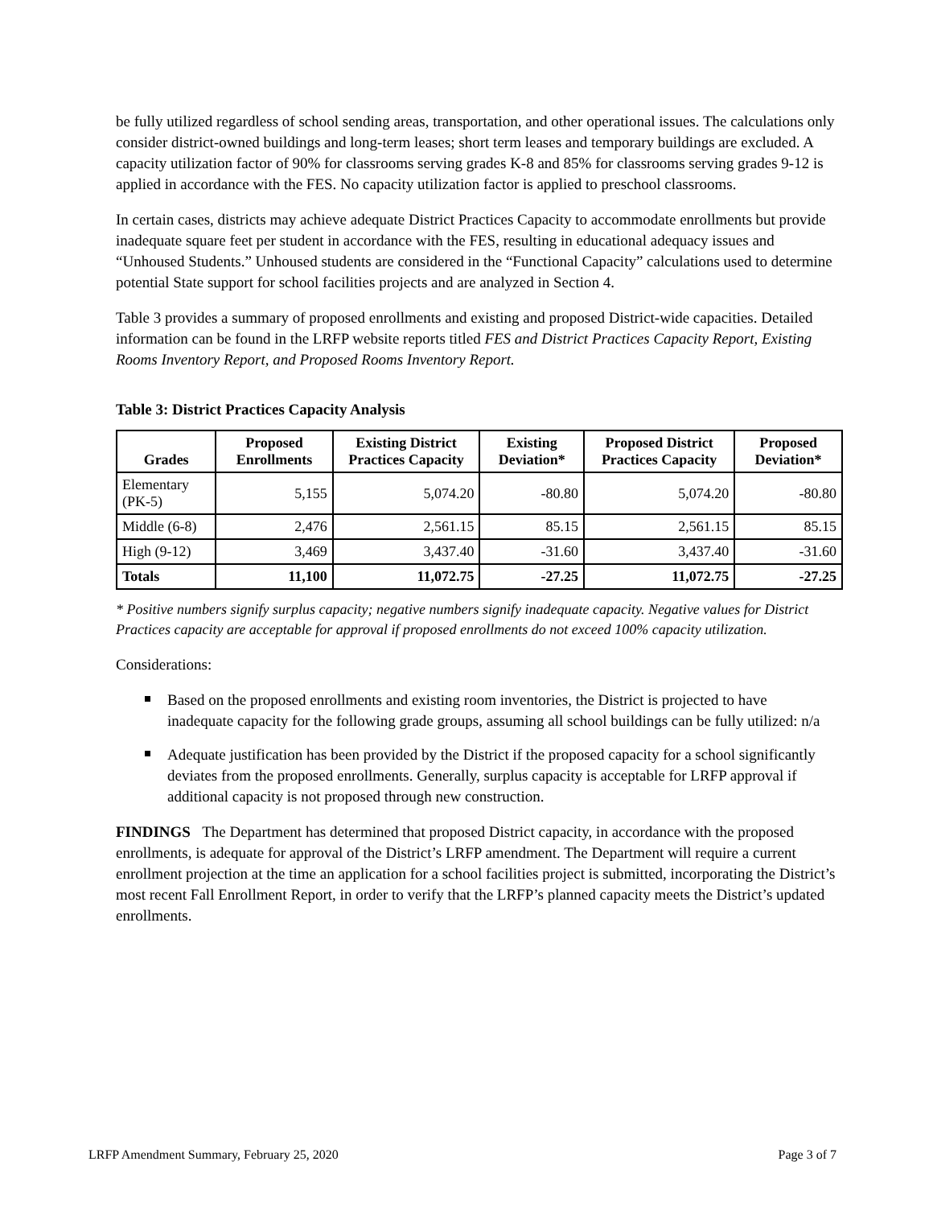be fully utilized regardless of school sending areas, transportation, and other operational issues. The calculations only consider district-owned buildings and long-term leases; short term leases and temporary buildings are excluded. A capacity utilization factor of 90% for classrooms serving grades K-8 and 85% for classrooms serving grades 9-12 is applied in accordance with the FES. No capacity utilization factor is applied to preschool classrooms.
In certain cases, districts may achieve adequate District Practices Capacity to accommodate enrollments but provide inadequate square feet per student in accordance with the FES, resulting in educational adequacy issues and “Unhoused Students.” Unhoused students are considered in the “Functional Capacity” calculations used to determine potential State support for school facilities projects and are analyzed in Section 4.
Table 3 provides a summary of proposed enrollments and existing and proposed District-wide capacities. Detailed information can be found in the LRFP website reports titled FES and District Practices Capacity Report, Existing Rooms Inventory Report, and Proposed Rooms Inventory Report.
Table 3: District Practices Capacity Analysis
| Grades | Proposed Enrollments | Existing District Practices Capacity | Existing Deviation* | Proposed District Practices Capacity | Proposed Deviation* |
| --- | --- | --- | --- | --- | --- |
| Elementary (PK-5) | 5,155 | 5,074.20 | -80.80 | 5,074.20 | -80.80 |
| Middle (6-8) | 2,476 | 2,561.15 | 85.15 | 2,561.15 | 85.15 |
| High (9-12) | 3,469 | 3,437.40 | -31.60 | 3,437.40 | -31.60 |
| Totals | 11,100 | 11,072.75 | -27.25 | 11,072.75 | -27.25 |
* Positive numbers signify surplus capacity; negative numbers signify inadequate capacity. Negative values for District Practices capacity are acceptable for approval if proposed enrollments do not exceed 100% capacity utilization.
Considerations:
Based on the proposed enrollments and existing room inventories, the District is projected to have inadequate capacity for the following grade groups, assuming all school buildings can be fully utilized: n/a
Adequate justification has been provided by the District if the proposed capacity for a school significantly deviates from the proposed enrollments. Generally, surplus capacity is acceptable for LRFP approval if additional capacity is not proposed through new construction.
FINDINGS The Department has determined that proposed District capacity, in accordance with the proposed enrollments, is adequate for approval of the District’s LRFP amendment. The Department will require a current enrollment projection at the time an application for a school facilities project is submitted, incorporating the District’s most recent Fall Enrollment Report, in order to verify that the LRFP’s planned capacity meets the District’s updated enrollments.
LRFP Amendment Summary, February 25, 2020 Page 3 of 7